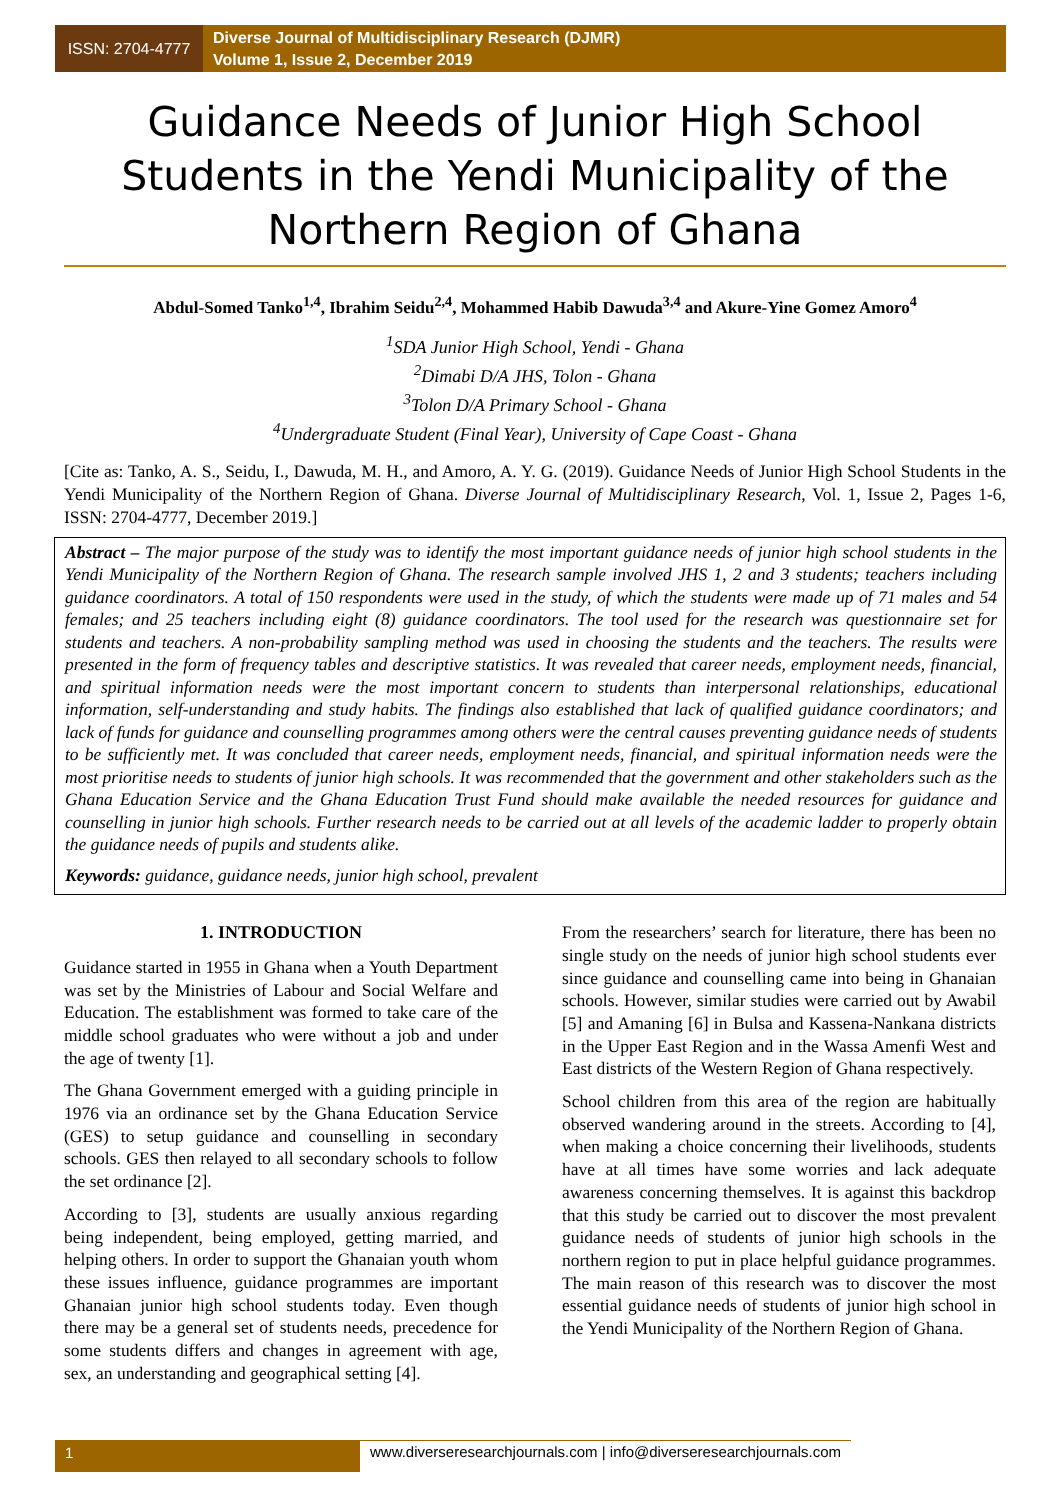ISSN: 2704-4777
Diverse Journal of Multidisciplinary Research (DJMR)
Volume 1, Issue 2, December 2019
Guidance Needs of Junior High School Students in the Yendi Municipality of the Northern Region of Ghana
Abdul-Somed Tanko<sup>1,4</sup>, Ibrahim Seidu<sup>2,4</sup>, Mohammed Habib Dawuda<sup>3,4</sup> and Akure-Yine Gomez Amoro<sup>4</sup>
<sup>1</sup> SDA Junior High School, Yendi - Ghana
<sup>2</sup> Dimabi D/A JHS, Tolon - Ghana
<sup>3</sup> Tolon D/A Primary School - Ghana
<sup>4</sup> Undergraduate Student (Final Year), University of Cape Coast - Ghana
[Cite as: Tanko, A. S., Seidu, I., Dawuda, M. H., and Amoro, A. Y. G. (2019). Guidance Needs of Junior High School Students in the Yendi Municipality of the Northern Region of Ghana. Diverse Journal of Multidisciplinary Research, Vol. 1, Issue 2, Pages 1-6, ISSN: 2704-4777, December 2019.]
Abstract – The major purpose of the study was to identify the most important guidance needs of junior high school students in the Yendi Municipality of the Northern Region of Ghana. The research sample involved JHS 1, 2 and 3 students; teachers including guidance coordinators. A total of 150 respondents were used in the study, of which the students were made up of 71 males and 54 females; and 25 teachers including eight (8) guidance coordinators. The tool used for the research was questionnaire set for students and teachers. A non-probability sampling method was used in choosing the students and the teachers. The results were presented in the form of frequency tables and descriptive statistics. It was revealed that career needs, employment needs, financial, and spiritual information needs were the most important concern to students than interpersonal relationships, educational information, self-understanding and study habits. The findings also established that lack of qualified guidance coordinators; and lack of funds for guidance and counselling programmes among others were the central causes preventing guidance needs of students to be sufficiently met. It was concluded that career needs, employment needs, financial, and spiritual information needs were the most prioritise needs to students of junior high schools. It was recommended that the government and other stakeholders such as the Ghana Education Service and the Ghana Education Trust Fund should make available the needed resources for guidance and counselling in junior high schools. Further research needs to be carried out at all levels of the academic ladder to properly obtain the guidance needs of pupils and students alike.
Keywords: guidance, guidance needs, junior high school, prevalent
1. INTRODUCTION
Guidance started in 1955 in Ghana when a Youth Department was set by the Ministries of Labour and Social Welfare and Education. The establishment was formed to take care of the middle school graduates who were without a job and under the age of twenty [1].
The Ghana Government emerged with a guiding principle in 1976 via an ordinance set by the Ghana Education Service (GES) to setup guidance and counselling in secondary schools. GES then relayed to all secondary schools to follow the set ordinance [2].
According to [3], students are usually anxious regarding being independent, being employed, getting married, and helping others. In order to support the Ghanaian youth whom these issues influence, guidance programmes are important Ghanaian junior high school students today. Even though there may be a general set of students needs, precedence for some students differs and changes in agreement with age, sex, an understanding and geographical setting [4].
From the researchers’ search for literature, there has been no single study on the needs of junior high school students ever since guidance and counselling came into being in Ghanaian schools. However, similar studies were carried out by Awabil [5] and Amaning [6] in Bulsa and Kassena-Nankana districts in the Upper East Region and in the Wassa Amenfi West and East districts of the Western Region of Ghana respectively.
School children from this area of the region are habitually observed wandering around in the streets. According to [4], when making a choice concerning their livelihoods, students have at all times have some worries and lack adequate awareness concerning themselves. It is against this backdrop that this study be carried out to discover the most prevalent guidance needs of students of junior high schools in the northern region to put in place helpful guidance programmes. The main reason of this research was to discover the most essential guidance needs of students of junior high school in the Yendi Municipality of the Northern Region of Ghana.
1 www.diverseresearchjournals.com | info@diverseresearchjournals.com